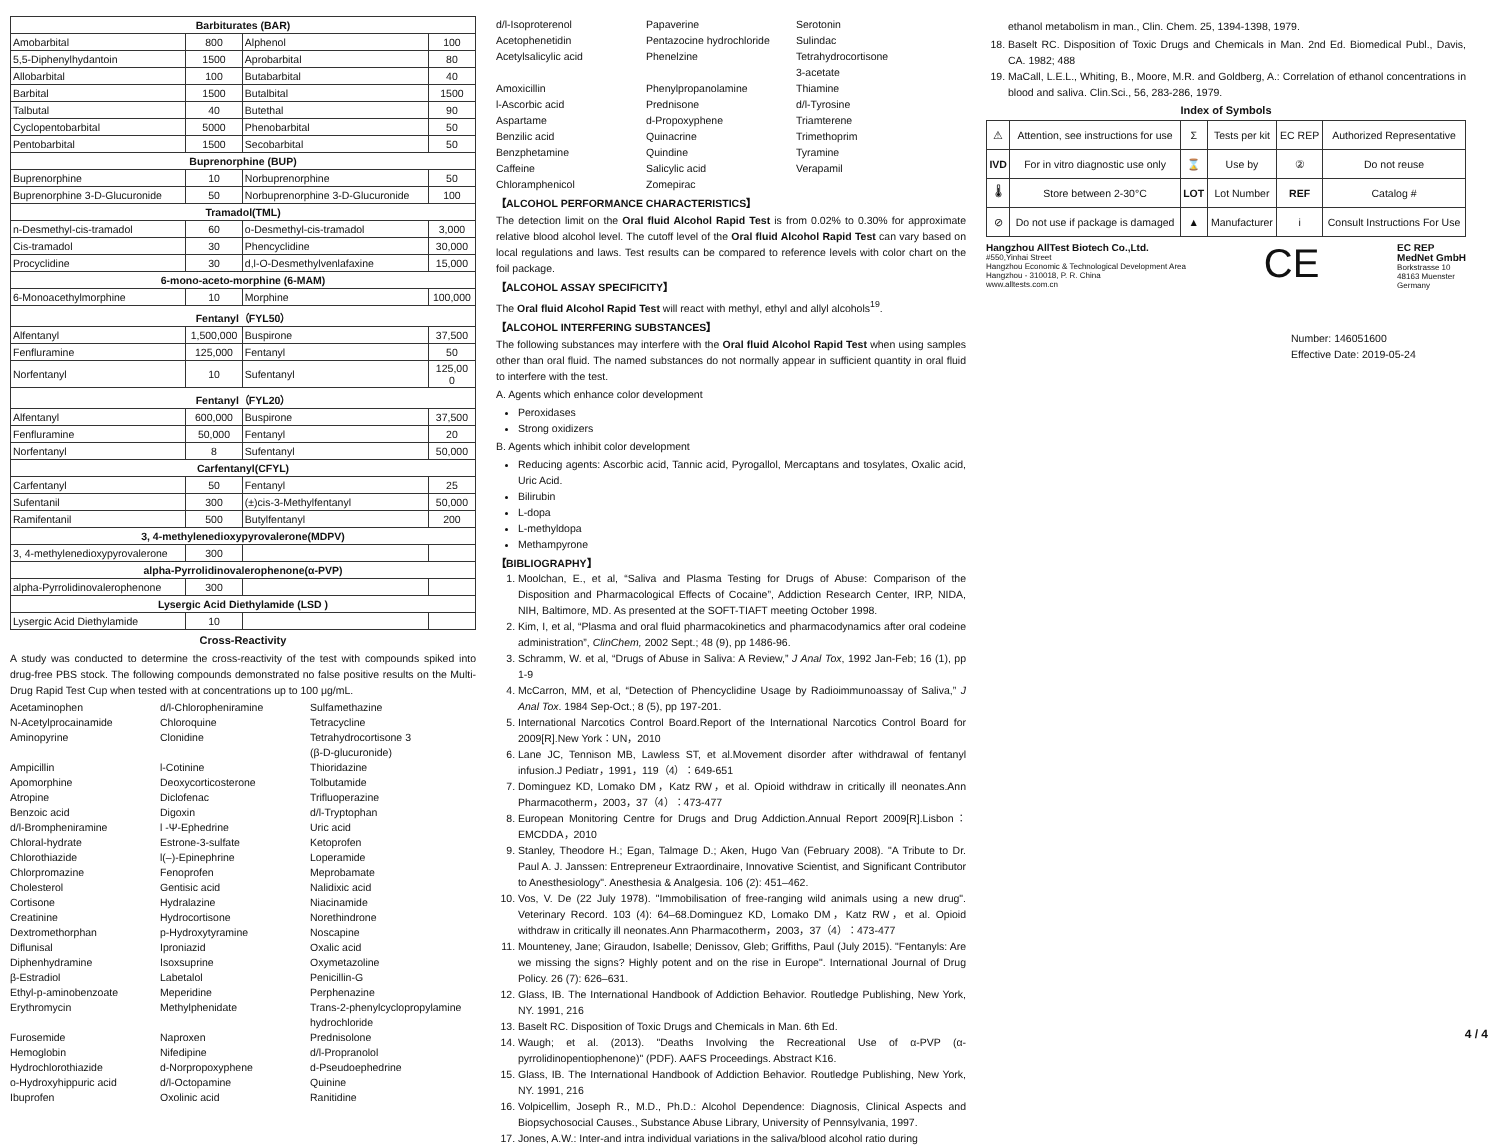| Barbiturates (BAR) | | | |
| --- | --- | --- | --- |
| Amobarbital | 800 | Alphenol | 100 |
| 5,5-Diphenylhydantoin | 1500 | Aprobarbital | 80 |
| Allobarbital | 100 | Butabarbital | 40 |
| Barbital | 1500 | Butalbital | 1500 |
| Talbutal | 40 | Butethal | 90 |
| Cyclopentobarbital | 5000 | Phenobarbital | 50 |
| Pentobarbital | 1500 | Secobarbital | 50 |
| Buprenorphine (BUP) | | | |
| Buprenorphine | 10 | Norbuprenorphine | 50 |
| Buprenorphine 3-D-Glucuronide | 50 | Norbuprenorphine 3-D-Glucuronide | 100 |
| Tramadol(TML) | | | |
| n-Desmethyl-cis-tramadol | 60 | o-Desmethyl-cis-tramadol | 3,000 |
| Cis-tramadol | 30 | Phencyclidine | 30,000 |
| Procyclidine | 30 | d,l-O-Desmethylvenlafaxine | 15,000 |
| 6-mono-aceto-morphine (6-MAM) | | | |
| 6-Monoacethylmorphine | 10 | Morphine | 100,000 |
| Fentanyl（FYL50） | | | |
| Alfentanyl | 1,500,000 | Buspirone | 37,500 |
| Fenfluramine | 125,000 | Fentanyl | 50 |
| Norfentanyl | 10 | Sufentanyl | 125,00 0 |
| Fentanyl（FYL20） | | | |
| Alfentanyl | 600,000 | Buspirone | 37,500 |
| Fenfluramine | 50,000 | Fentanyl | 20 |
| Norfentanyl | 8 | Sufentanyl | 50,000 |
| Carfentanyl(CFYL) | | | |
| Carfentanyl | 50 | Fentanyl | 25 |
| Sufentanil | 300 | (±)cis-3-Methylfentanyl | 50,000 |
| Ramifentanil | 500 | Butylfentanyl | 200 |
| 3, 4-methylenedioxypyrovalerone(MDPV) | | | |
| 3, 4-methylenedioxypyrovalerone | 300 | | |
| alpha-Pyrrolidinovalerophenone(α-PVP) | | | |
| alpha-Pyrrolidinovalerophenone | 300 | | |
| Lysergic Acid Diethylamide (LSD ) | | | |
| Lysergic Acid Diethylamide | 10 | | |
Cross-Reactivity
A study was conducted to determine the cross-reactivity of the test with compounds spiked into drug-free PBS stock. The following compounds demonstrated no false positive results on the Multi-Drug Rapid Test Cup when tested with at concentrations up to 100 μg/mL.
Acetaminophen d/l-Chloropheniramine Sulfamethazine N-Acetylprocainamide Chloroquine Tetracycline Aminopyrine Clonidine Tetrahydrocortisone 3
(β-D-glucuronide) Ampicillin l-Cotinine Thioridazine Apomorphine Deoxycorticosterone Tolbutamide Atropine Diclofenac Trifluoperazine Benzoic acid Digoxin d/l-Tryptophan d/l-Brompheniramine l -Ψ-Ephedrine Uric acid Chloral-hydrate Estrone-3-sulfate Ketoprofen Chlorothiazide l(–)-Epinephrine Loperamide Chlorpromazine Fenoprofen Meprobamate Cholesterol Gentisic acid Nalidixic acid Cortisone Hydralazine Niacinamide Creatinine Hydrocortisone Norethindrone Dextromethorphan p-Hydroxytyramine Noscapine Diflunisal Iproniazid Oxalic acid Diphenhydramine Isoxsuprine Oxymetazoline β-Estradiol Labetalol Penicillin-G Ethyl-p-aminobenzoate Meperidine Perphenazine Erythromycin Methylphenidate Trans-2-phenylcyclopropylamine
hydrochloride Furosemide Naproxen Prednisolone Hemoglobin Nifedipine d/l-Propranolol Hydrochlorothiazide d-Norpropoxyphene d-Pseudoephedrine o-Hydroxyhippuric acid d/l-Octopamine Quinine Ibuprofen Oxolinic acid Ranitidine
d/l-Isoproterenol Papaverine Serotonin Acetophenetidin Pentazocine hydrochloride Sulindac Acetylsalicylic acid Phenelzine Tetrahydrocortisone
3-acetate Amoxicillin Phenylpropanolamine Thiamine l-Ascorbic acid Prednisone d/l-Tyrosine Aspartame d-Propoxyphene Triamterene Benzilic acid Quinacrine Trimethoprim Benzphetamine Quindine Tyramine Caffeine Salicylic acid Verapamil Chloramphenicol Zomepirac
【ALCOHOL PERFORMANCE CHARACTERISTICS】
The detection limit on the Oral fluid Alcohol Rapid Test is from 0.02% to 0.30% for approximate relative blood alcohol level. The cutoff level of the Oral fluid Alcohol Rapid Test can vary based on local regulations and laws. Test results can be compared to reference levels with color chart on the foil package.
【ALCOHOL ASSAY SPECIFICITY】
The Oral fluid Alcohol Rapid Test will react with methyl, ethyl and allyl alcohols<sup>19</sup>.
【ALCOHOL INTERFERING SUBSTANCES】
The following substances may interfere with the Oral fluid Alcohol Rapid Test when using samples other than oral fluid. The named substances do not normally appear in sufficient quantity in oral fluid to interfere with the test.
A. Agents which enhance color development
Peroxidases
Strong oxidizers
B. Agents which inhibit color development
Reducing agents: Ascorbic acid, Tannic acid, Pyrogallol, Mercaptans and tosylates, Oxalic acid, Uric Acid.
Bilirubin
L-dopa
L-methyldopa
Methampyrone
【BIBLIOGRAPHY】
1. Moolchan, E., et al, “Saliva and Plasma Testing for Drugs of Abuse: Comparison of the Disposition and Pharmacological Effects of Cocaine”, Addiction Research Center, IRP, NIDA, NIH, Baltimore, MD. As presented at the SOFT-TIAFT meeting October 1998.
2. Kim, I, et al, “Plasma and oral fluid pharmacokinetics and pharmacodynamics after oral codeine administration”, ClinChem, 2002 Sept.; 48 (9), pp 1486-96.
3. Schramm, W. et al, “Drugs of Abuse in Saliva: A Review,” J Anal Tox, 1992 Jan-Feb; 16 (1), pp 1-9
4. McCarron, MM, et al, “Detection of Phencyclidine Usage by Radioimmunoassay of Saliva,” J Anal Tox. 1984 Sep-Oct.; 8 (5), pp 197-201.
5. International Narcotics Control Board.Report of the International Narcotics Control Board for 2009[R].New York：UN，2010
6. Lane JC, Tennison MB, Lawless ST, et al.Movement disorder after withdrawal of fentanyl infusion.J Pediatr，1991，119（4）：649-651
7. Dominguez KD, Lomako DM，Katz RW，et al. Opioid withdraw in critically ill neonates.Ann Pharmacotherm，2003，37（4）：473-477
8. European Monitoring Centre for Drugs and Drug Addiction.Annual Report 2009[R].Lisbon：EMCDDA，2010
9. Stanley, Theodore H.; Egan, Talmage D.; Aken, Hugo Van (February 2008). "A Tribute to Dr. Paul A. J. Janssen: Entrepreneur Extraordinaire, Innovative Scientist, and Significant Contributor to Anesthesiology". Anesthesia & Analgesia. 106 (2): 451–462.
10. Vos, V. De (22 July 1978). "Immobilisation of free-ranging wild animals using a new drug". Veterinary Record. 103 (4): 64–68.Dominguez KD, Lomako DM，Katz RW，et al. Opioid withdraw in critically ill neonates.Ann Pharmacotherm，2003，37（4）：473-477
11. Mounteney, Jane; Giraudon, Isabelle; Denissov, Gleb; Griffiths, Paul (July 2015). "Fentanyls: Are we missing the signs? Highly potent and on the rise in Europe". International Journal of Drug Policy. 26 (7): 626–631.
12. Glass, IB. The International Handbook of Addiction Behavior. Routledge Publishing, New York, NY. 1991, 216
13. Baselt RC. Disposition of Toxic Drugs and Chemicals in Man. 6th Ed.
14. Waugh; et al. (2013). "Deaths Involving the Recreational Use of α-PVP (α-pyrrolidinopentiophenone)" (PDF). AAFS Proceedings. Abstract K16.
15. Glass, IB. The International Handbook of Addiction Behavior. Routledge Publishing, New York, NY. 1991, 216
16. Volpicellim, Joseph R., M.D., Ph.D.: Alcohol Dependence: Diagnosis, Clinical Aspects and Biopsychosocial Causes., Substance Abuse Library, University of Pennsylvania, 1997.
17. Jones, A.W.: Inter-and intra individual variations in the saliva/blood alcohol ratio during
ethanol metabolism in man., Clin. Chem. 25, 1394-1398, 1979.
18. Baselt RC. Disposition of Toxic Drugs and Chemicals in Man. 2nd Ed. Biomedical Publ., Davis, CA. 1982; 488
19. MaCall, L.E.L., Whiting, B., Moore, M.R. and Goldberg, A.: Correlation of ethanol concentrations in blood and saliva. Clin.Sci., 56, 283-286, 1979.
Index of Symbols
| ⚠ | Attention, see instructions for use | Σ | Tests per kit | EC REP | Authorized Representative |
| IVD | For in vitro diagnostic use only | ⌛ | Use by | ② | Do not reuse |
| 🌡 | Store between 2-30°C | LOT | Lot Number | REF | Catalog # |
| ⊘ | Do not use if package is damaged | ▲ | Manufacturer | i | Consult Instructions For Use |
Hangzhou AllTest Biotech Co.,Ltd.
#550,Yinhai Street
Hangzhou Economic & Technological Development Area
Hangzhou - 310018, P. R. China
www.alltests.com.cn
CE
EC REP
MedNet GmbH
Borkstrasse 10
48163 Muenster
Germany
Number: 146051600
Effective Date: 2019-05-24
4 / 4